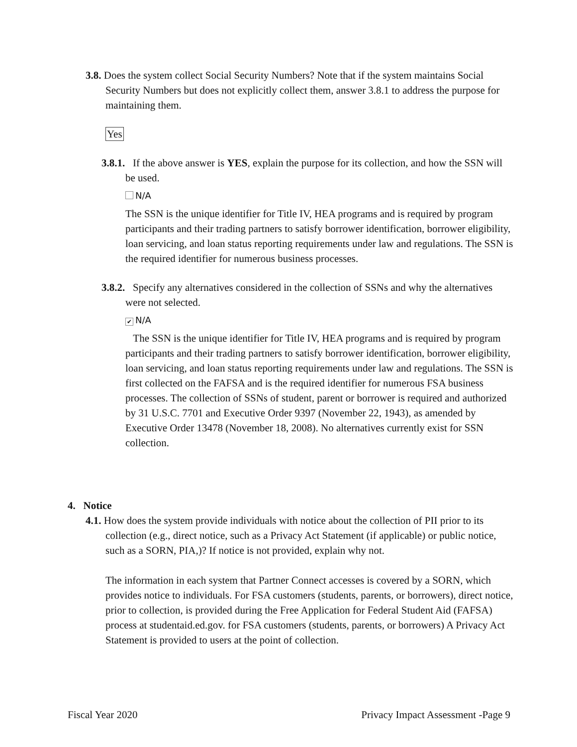3.8. Does the system collect Social Security Numbers? Note that if the system maintains Social Security Numbers but does not explicitly collect them, answer 3.8.1 to address the purpose for maintaining them.
Yes
3.8.1. If the above answer is YES, explain the purpose for its collection, and how the SSN will be used.
N/A
The SSN is the unique identifier for Title IV, HEA programs and is required by program participants and their trading partners to satisfy borrower identification, borrower eligibility, loan servicing, and loan status reporting requirements under law and regulations. The SSN is the required identifier for numerous business processes.
3.8.2. Specify any alternatives considered in the collection of SSNs and why the alternatives were not selected.
✔ N/A
The SSN is the unique identifier for Title IV, HEA programs and is required by program participants and their trading partners to satisfy borrower identification, borrower eligibility, loan servicing, and loan status reporting requirements under law and regulations. The SSN is first collected on the FAFSA and is the required identifier for numerous FSA business processes. The collection of SSNs of student, parent or borrower is required and authorized by 31 U.S.C. 7701 and Executive Order 9397 (November 22, 1943), as amended by Executive Order 13478 (November 18, 2008). No alternatives currently exist for SSN collection.
4. Notice
4.1. How does the system provide individuals with notice about the collection of PII prior to its collection (e.g., direct notice, such as a Privacy Act Statement (if applicable) or public notice, such as a SORN, PIA,)? If notice is not provided, explain why not.
The information in each system that Partner Connect accesses is covered by a SORN, which provides notice to individuals. For FSA customers (students, parents, or borrowers), direct notice, prior to collection, is provided during the Free Application for Federal Student Aid (FAFSA) process at studentaid.ed.gov. for FSA customers (students, parents, or borrowers) A Privacy Act Statement is provided to users at the point of collection.
Fiscal Year 2020 Privacy Impact Assessment -Page 9